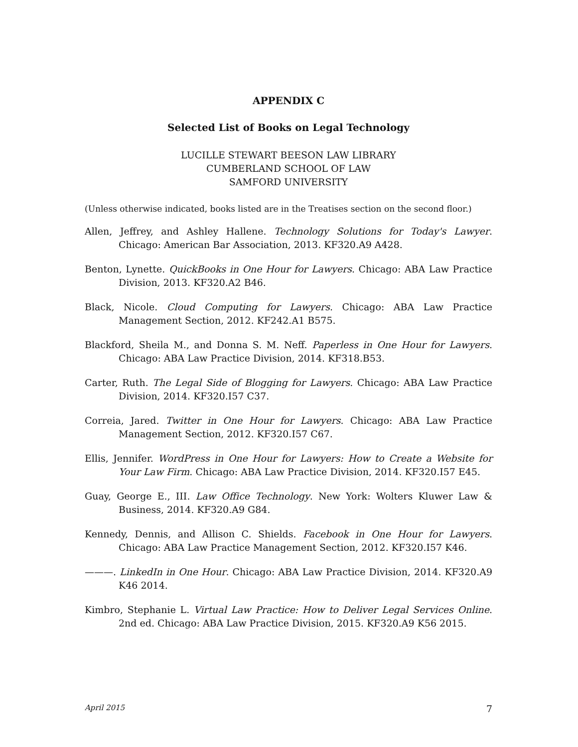APPENDIX C
Selected List of Books on Legal Technology
LUCILLE STEWART BEESON LAW LIBRARY
CUMBERLAND SCHOOL OF LAW
SAMFORD UNIVERSITY
(Unless otherwise indicated, books listed are in the Treatises section on the second floor.)
Allen, Jeffrey, and Ashley Hallene. Technology Solutions for Today's Lawyer. Chicago: American Bar Association, 2013. KF320.A9 A428.
Benton, Lynette. QuickBooks in One Hour for Lawyers. Chicago: ABA Law Practice Division, 2013. KF320.A2 B46.
Black, Nicole. Cloud Computing for Lawyers. Chicago: ABA Law Practice Management Section, 2012. KF242.A1 B575.
Blackford, Sheila M., and Donna S. M. Neff. Paperless in One Hour for Lawyers. Chicago: ABA Law Practice Division, 2014. KF318.B53.
Carter, Ruth. The Legal Side of Blogging for Lawyers. Chicago: ABA Law Practice Division, 2014. KF320.I57 C37.
Correia, Jared. Twitter in One Hour for Lawyers. Chicago: ABA Law Practice Management Section, 2012. KF320.I57 C67.
Ellis, Jennifer. WordPress in One Hour for Lawyers: How to Create a Website for Your Law Firm. Chicago: ABA Law Practice Division, 2014. KF320.I57 E45.
Guay, George E., III. Law Office Technology. New York: Wolters Kluwer Law & Business, 2014. KF320.A9 G84.
Kennedy, Dennis, and Allison C. Shields. Facebook in One Hour for Lawyers. Chicago: ABA Law Practice Management Section, 2012. KF320.I57 K46.
———. LinkedIn in One Hour. Chicago: ABA Law Practice Division, 2014. KF320.A9 K46 2014.
Kimbro, Stephanie L. Virtual Law Practice: How to Deliver Legal Services Online. 2nd ed. Chicago: ABA Law Practice Division, 2015. KF320.A9 K56 2015.
April 2015 7